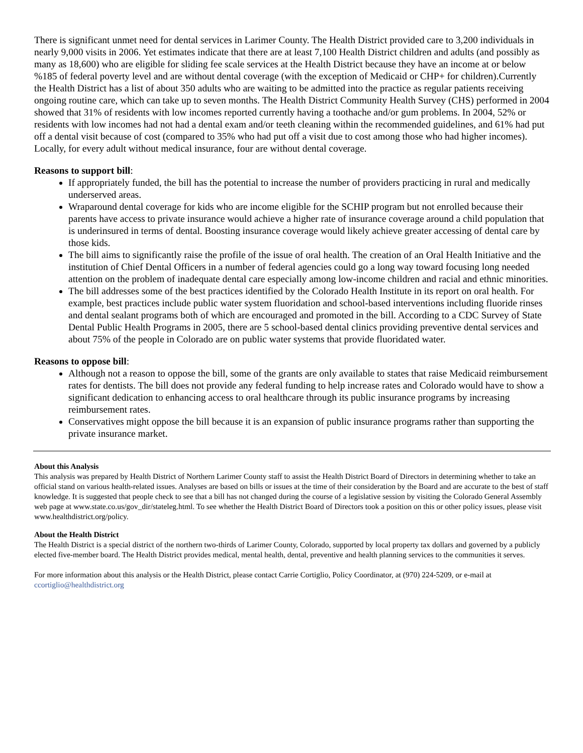There is significant unmet need for dental services in Larimer County. The Health District provided care to 3,200 individuals in nearly 9,000 visits in 2006. Yet estimates indicate that there are at least 7,100 Health District children and adults (and possibly as many as 18,600) who are eligible for sliding fee scale services at the Health District because they have an income at or below %185 of federal poverty level and are without dental coverage (with the exception of Medicaid or CHP+ for children).Currently the Health District has a list of about 350 adults who are waiting to be admitted into the practice as regular patients receiving ongoing routine care, which can take up to seven months. The Health District Community Health Survey (CHS) performed in 2004 showed that 31% of residents with low incomes reported currently having a toothache and/or gum problems. In 2004, 52% or residents with low incomes had not had a dental exam and/or teeth cleaning within the recommended guidelines, and 61% had put off a dental visit because of cost (compared to 35% who had put off a visit due to cost among those who had higher incomes). Locally, for every adult without medical insurance, four are without dental coverage.
Reasons to support bill:
If appropriately funded, the bill has the potential to increase the number of providers practicing in rural and medically underserved areas.
Wraparound dental coverage for kids who are income eligible for the SCHIP program but not enrolled because their parents have access to private insurance would achieve a higher rate of insurance coverage around a child population that is underinsured in terms of dental. Boosting insurance coverage would likely achieve greater accessing of dental care by those kids.
The bill aims to significantly raise the profile of the issue of oral health. The creation of an Oral Health Initiative and the institution of Chief Dental Officers in a number of federal agencies could go a long way toward focusing long needed attention on the problem of inadequate dental care especially among low-income children and racial and ethnic minorities.
The bill addresses some of the best practices identified by the Colorado Health Institute in its report on oral health. For example, best practices include public water system fluoridation and school-based interventions including fluoride rinses and dental sealant programs both of which are encouraged and promoted in the bill. According to a CDC Survey of State Dental Public Health Programs in 2005, there are 5 school-based dental clinics providing preventive dental services and about 75% of the people in Colorado are on public water systems that provide fluoridated water.
Reasons to oppose bill:
Although not a reason to oppose the bill, some of the grants are only available to states that raise Medicaid reimbursement rates for dentists. The bill does not provide any federal funding to help increase rates and Colorado would have to show a significant dedication to enhancing access to oral healthcare through its public insurance programs by increasing reimbursement rates.
Conservatives might oppose the bill because it is an expansion of public insurance programs rather than supporting the private insurance market.
About this Analysis
This analysis was prepared by Health District of Northern Larimer County staff to assist the Health District Board of Directors in determining whether to take an official stand on various health-related issues. Analyses are based on bills or issues at the time of their consideration by the Board and are accurate to the best of staff knowledge. It is suggested that people check to see that a bill has not changed during the course of a legislative session by visiting the Colorado General Assembly web page at www.state.co.us/gov_dir/stateleg.html. To see whether the Health District Board of Directors took a position on this or other policy issues, please visit www.healthdistrict.org/policy.
About the Health District
The Health District is a special district of the northern two-thirds of Larimer County, Colorado, supported by local property tax dollars and governed by a publicly elected five-member board. The Health District provides medical, mental health, dental, preventive and health planning services to the communities it serves.
For more information about this analysis or the Health District, please contact Carrie Cortiglio, Policy Coordinator, at (970) 224-5209, or e-mail at ccortiglio@healthdistrict.org